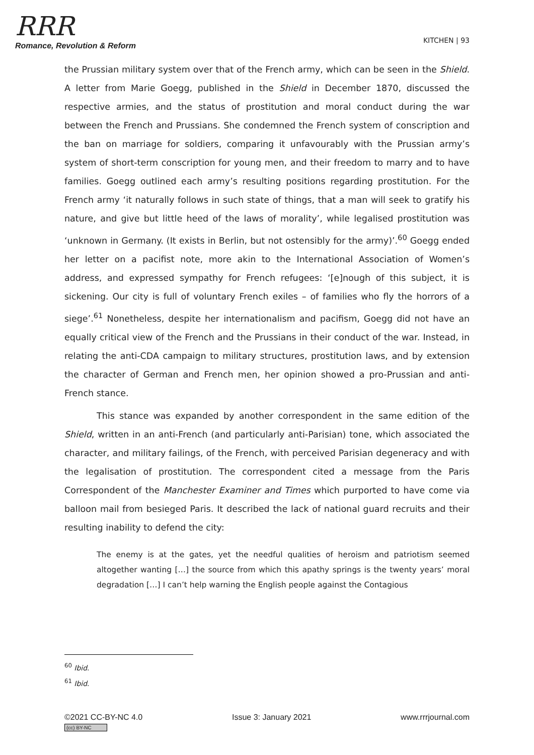RRR
Romance, Revolution & Reform
KITCHEN | 93
the Prussian military system over that of the French army, which can be seen in the Shield. A letter from Marie Goegg, published in the Shield in December 1870, discussed the respective armies, and the status of prostitution and moral conduct during the war between the French and Prussians. She condemned the French system of conscription and the ban on marriage for soldiers, comparing it unfavourably with the Prussian army’s system of short-term conscription for young men, and their freedom to marry and to have families. Goegg outlined each army’s resulting positions regarding prostitution. For the French army ‘it naturally follows in such state of things, that a man will seek to gratify his nature, and give but little heed of the laws of morality’, while legalised prostitution was ‘unknown in Germany. (It exists in Berlin, but not ostensibly for the army)’.<sup>60</sup> Goegg ended her letter on a pacifist note, more akin to the International Association of Women’s address, and expressed sympathy for French refugees: ‘[e]nough of this subject, it is sickening. Our city is full of voluntary French exiles – of families who fly the horrors of a siege’.<sup>61</sup> Nonetheless, despite her internationalism and pacifism, Goegg did not have an equally critical view of the French and the Prussians in their conduct of the war. Instead, in relating the anti-CDA campaign to military structures, prostitution laws, and by extension the character of German and French men, her opinion showed a pro-Prussian and anti-French stance.
This stance was expanded by another correspondent in the same edition of the Shield, written in an anti-French (and particularly anti-Parisian) tone, which associated the character, and military failings, of the French, with perceived Parisian degeneracy and with the legalisation of prostitution. The correspondent cited a message from the Paris Correspondent of the Manchester Examiner and Times which purported to have come via balloon mail from besieged Paris. It described the lack of national guard recruits and their resulting inability to defend the city:
The enemy is at the gates, yet the needful qualities of heroism and patriotism seemed altogether wanting […] the source from which this apathy springs is the twenty years’ moral degradation […] I can’t help warning the English people against the Contagious
<sup>60</sup> Ibid.
<sup>61</sup> Ibid.
©2021 CC-BY-NC 4.0
(cc) BY-NC
Issue 3: January 2021 www.rrrjournal.com